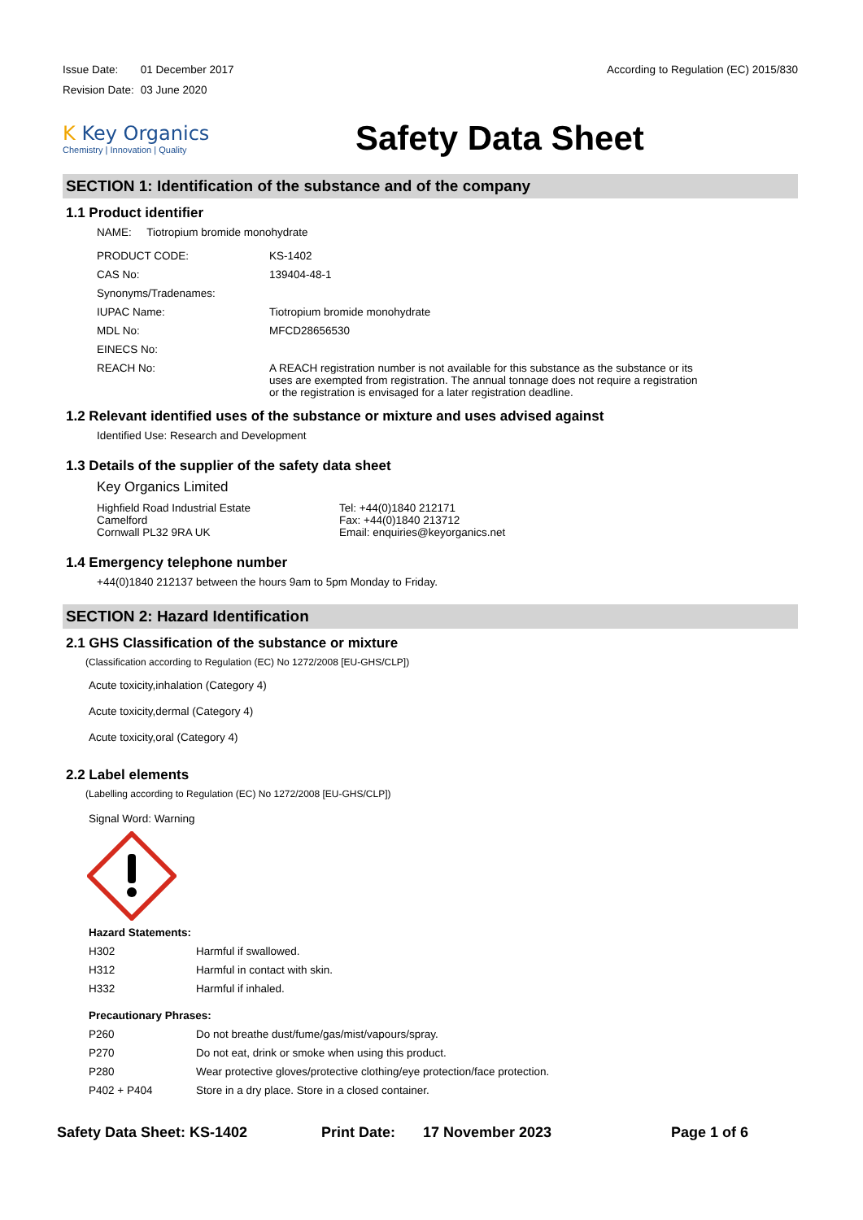| Issue Date: | 01 December 2017 |
| Revision Date: | 03 June 2020 |
According to Regulation (EC) 2015/830
K Key Organics
Chemistry | Innovation | Quality
Safety Data Sheet
SECTION 1: Identification of the substance and of the company
1.1 Product identifier
NAME: Tiotropium bromide monohydrate
| PRODUCT CODE: | KS-1402 |
| CAS No: | 139404-48-1 |
| Synonyms/Tradenames: | |
| IUPAC Name: | Tiotropium bromide monohydrate |
| MDL No: | MFCD28656530 |
| EINECS No: | |
| REACH No: | A REACH registration number is not available for this substance as the substance or its uses are exempted from registration. The annual tonnage does not require a registration or the registration is envisaged for a later registration deadline. |
1.2 Relevant identified uses of the substance or mixture and uses advised against
Identified Use: Research and Development
1.3 Details of the supplier of the safety data sheet
Key Organics Limited
Highfield Road Industrial Estate
Camelford
Cornwall PL32 9RA UK
Tel: +44(0)1840 212171
Fax: +44(0)1840 213712
Email: enquiries@keyorganics.net
1.4 Emergency telephone number
+44(0)1840 212137 between the hours 9am to 5pm Monday to Friday.
SECTION 2: Hazard Identification
2.1 GHS Classification of the substance or mixture
(Classification according to Regulation (EC) No 1272/2008 [EU-GHS/CLP])
Acute toxicity,inhalation (Category 4)
Acute toxicity,dermal (Category 4)
Acute toxicity,oral (Category 4)
2.2 Label elements
(Labelling according to Regulation (EC) No 1272/2008 [EU-GHS/CLP])
Signal Word: Warning
| Hazard Statements: | |
| --- | --- |
| H302 | Harmful if swallowed. |
| H312 | Harmful in contact with skin. |
| H332 | Harmful if inhaled. |
| Precautionary Phrases: | |
| P260 | Do not breathe dust/fume/gas/mist/vapours/spray. |
| P270 | Do not eat, drink or smoke when using this product. |
| P280 | Wear protective gloves/protective clothing/eye protection/face protection. |
| P402 + P404 | Store in a dry place. Store in a closed container. |
Safety Data Sheet: KS-1402 Print Date: 17 November 2023 Page 1 of 6